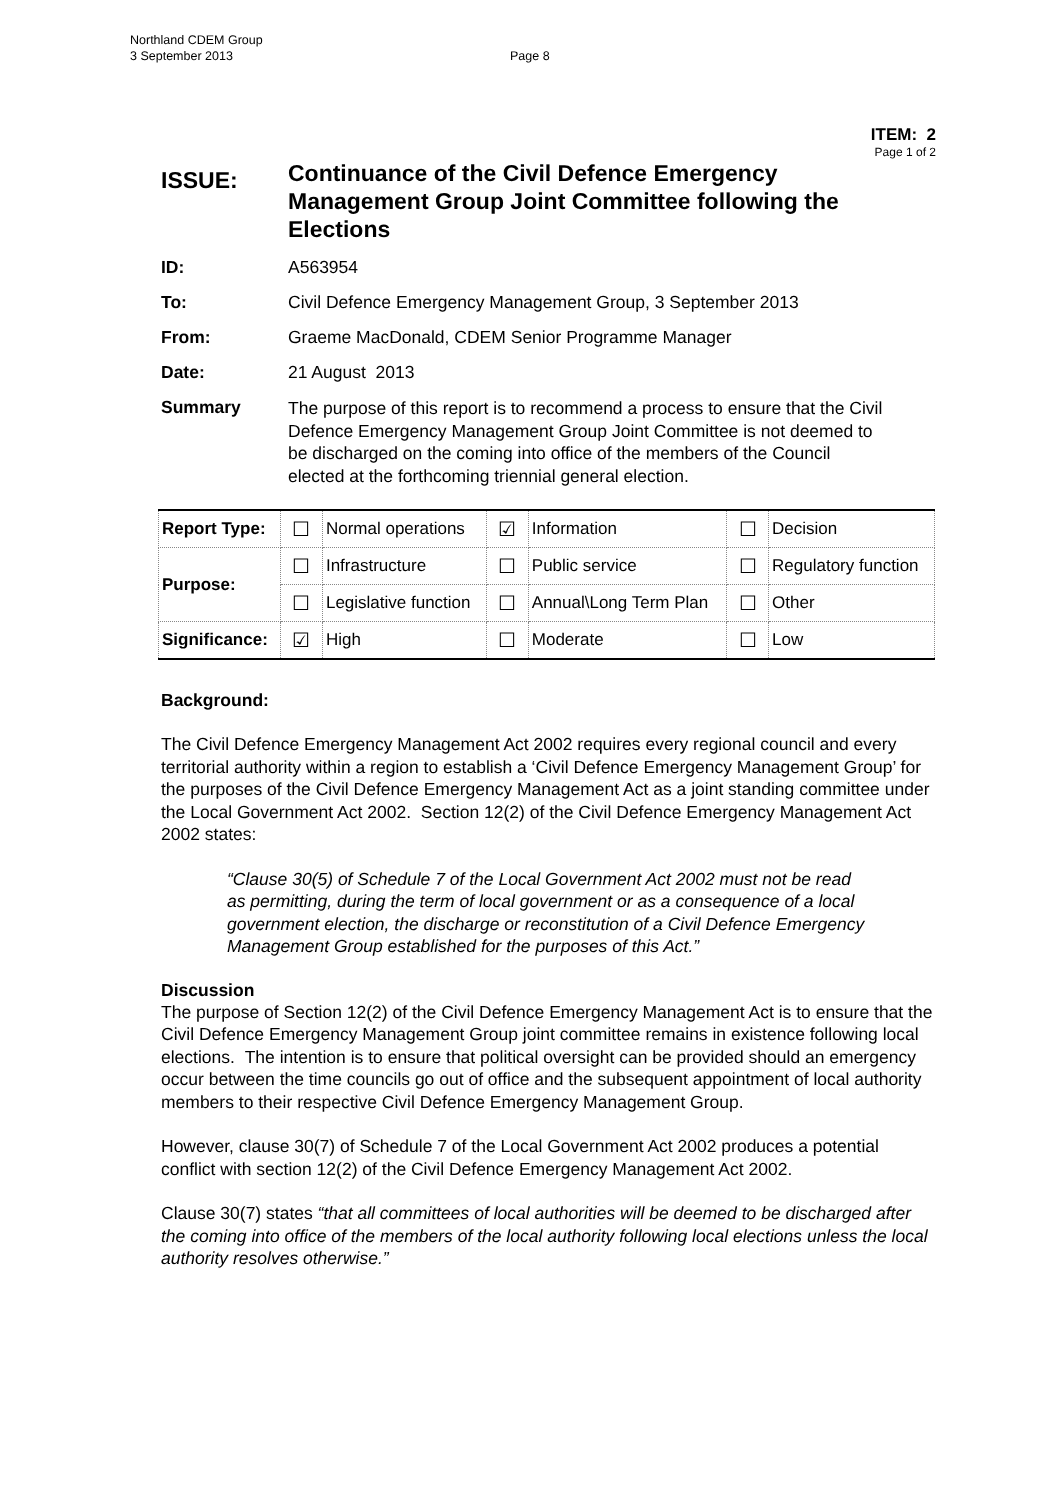Northland CDEM Group
3 September 2013
Page 8
ITEM: 2
Page 1 of 2
ISSUE:
Continuance of the Civil Defence Emergency Management Group Joint Committee following the Elections
ID: A563954
To: Civil Defence Emergency Management Group, 3 September 2013
From: Graeme MacDonald, CDEM Senior Programme Manager
Date: 21 August 2013
Summary
The purpose of this report is to recommend a process to ensure that the Civil Defence Emergency Management Group Joint Committee is not deemed to be discharged on the coming into office of the members of the Council elected at the forthcoming triennial general election.
| Report Type: | ☐ | Normal operations | ☑ | Information | ☐ | Decision |
| Purpose: | ☐ | Infrastructure | ☐ | Public service | ☐ | Regulatory function |
| | ☐ | Legislative function | ☐ | Annual\Long Term Plan | ☐ | Other |
| Significance: | ☑ | High | ☐ | Moderate | ☐ | Low |
Background:
The Civil Defence Emergency Management Act 2002 requires every regional council and every territorial authority within a region to establish a ‘Civil Defence Emergency Management Group’ for the purposes of the Civil Defence Emergency Management Act as a joint standing committee under the Local Government Act 2002. Section 12(2) of the Civil Defence Emergency Management Act 2002 states:
“Clause 30(5) of Schedule 7 of the Local Government Act 2002 must not be read as permitting, during the term of local government or as a consequence of a local government election, the discharge or reconstitution of a Civil Defence Emergency Management Group established for the purposes of this Act.”
Discussion
The purpose of Section 12(2) of the Civil Defence Emergency Management Act is to ensure that the Civil Defence Emergency Management Group joint committee remains in existence following local elections. The intention is to ensure that political oversight can be provided should an emergency occur between the time councils go out of office and the subsequent appointment of local authority members to their respective Civil Defence Emergency Management Group.
However, clause 30(7) of Schedule 7 of the Local Government Act 2002 produces a potential conflict with section 12(2) of the Civil Defence Emergency Management Act 2002.
Clause 30(7) states “that all committees of local authorities will be deemed to be discharged after the coming into office of the members of the local authority following local elections unless the local authority resolves otherwise.”